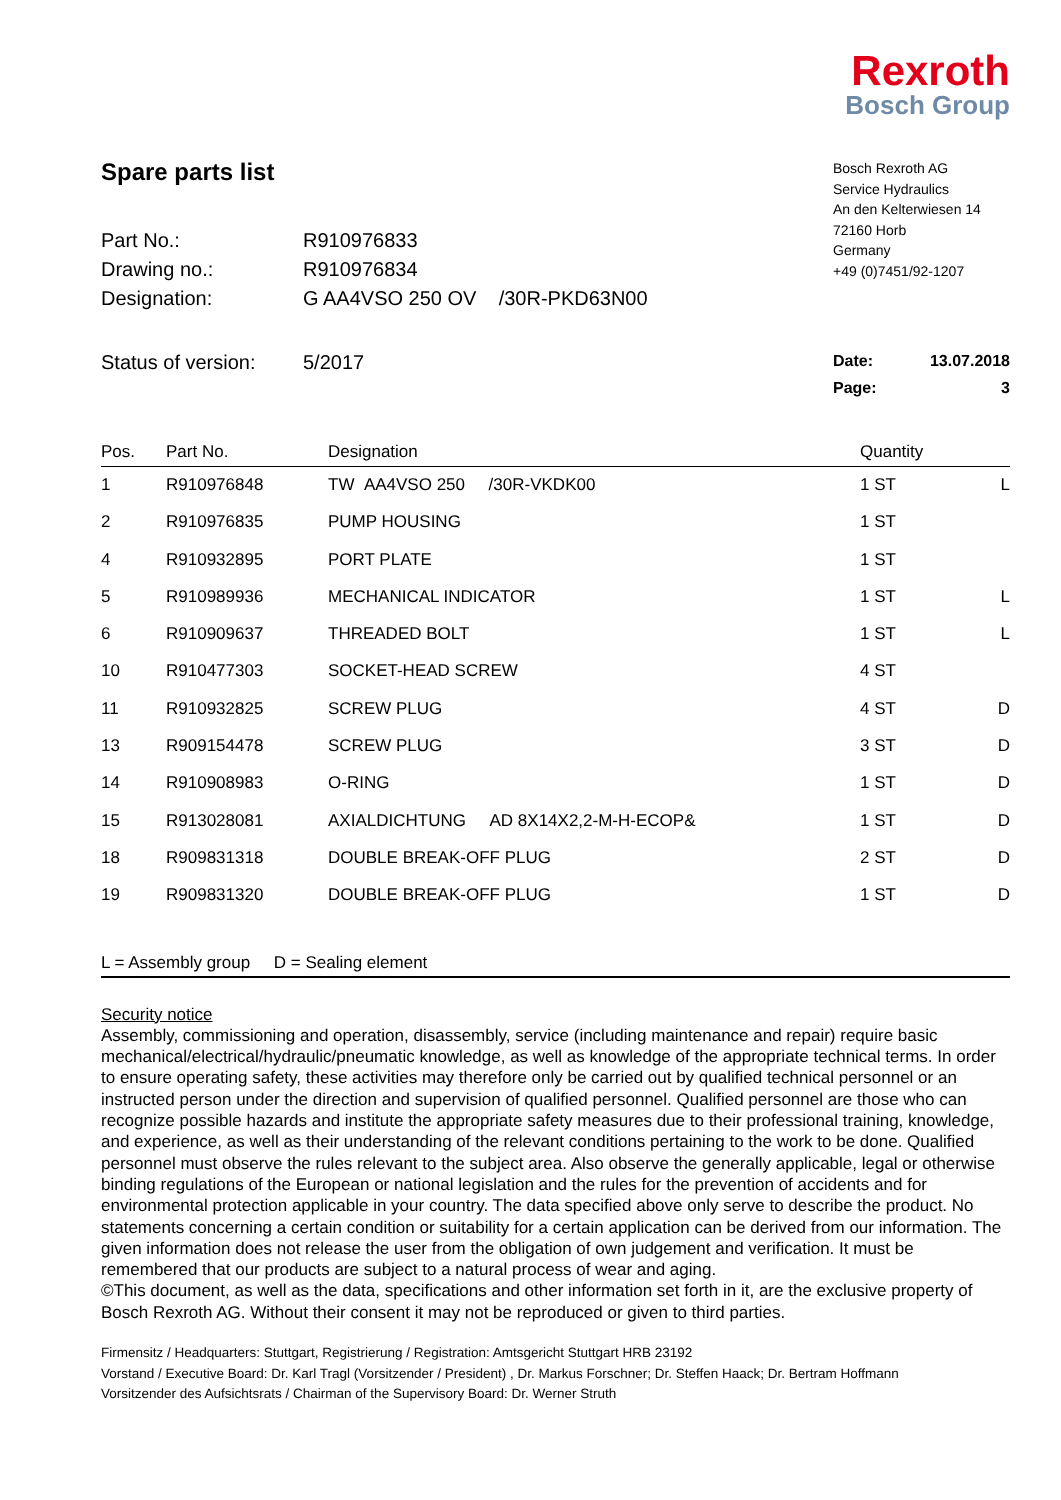Rexroth
Bosch Group
Spare parts list
| Part No.: | R910976833 |
| Drawing no.: | R910976834 |
| Designation: | G AA4VSO 250 OV /30R-PKD63N00 |
| Status of version: | 5/2017 |
Bosch Rexroth AG
Service Hydraulics
An den Kelterwiesen 14
72160 Horb
Germany
+49 (0)7451/92-1207
Date: 13.07.2018
Page: 3
| Pos. | Part No. | Designation | Quantity | |
| --- | --- | --- | --- | --- |
| 1 | R910976848 | TW AA4VSO 250 /30R-VKDK00 | 1 ST | L |
| 2 | R910976835 | PUMP HOUSING | 1 ST | |
| 4 | R910932895 | PORT PLATE | 1 ST | |
| 5 | R910989936 | MECHANICAL INDICATOR | 1 ST | L |
| 6 | R910909637 | THREADED BOLT | 1 ST | L |
| 10 | R910477303 | SOCKET-HEAD SCREW | 4 ST | |
| 11 | R910932825 | SCREW PLUG | 4 ST | D |
| 13 | R909154478 | SCREW PLUG | 3 ST | D |
| 14 | R910908983 | O-RING | 1 ST | D |
| 15 | R913028081 | AXIALDICHTUNG AD 8X14X2,2-M-H-ECOP& | 1 ST | D |
| 18 | R909831318 | DOUBLE BREAK-OFF PLUG | 2 ST | D |
| 19 | R909831320 | DOUBLE BREAK-OFF PLUG | 1 ST | D |
L = Assembly group D = Sealing element
Security notice
Assembly, commissioning and operation, disassembly, service (including maintenance and repair) require basic mechanical/electrical/hydraulic/pneumatic knowledge, as well as knowledge of the appropriate technical terms. In order to ensure operating safety, these activities may therefore only be carried out by qualified technical personnel or an instructed person under the direction and supervision of qualified personnel. Qualified personnel are those who can recognize possible hazards and institute the appropriate safety measures due to their professional training, knowledge, and experience, as well as their understanding of the relevant conditions pertaining to the work to be done. Qualified personnel must observe the rules relevant to the subject area. Also observe the generally applicable, legal or otherwise binding regulations of the European or national legislation and the rules for the prevention of accidents and for environmental protection applicable in your country. The data specified above only serve to describe the product. No statements concerning a certain condition or suitability for a certain application can be derived from our information. The given information does not release the user from the obligation of own judgement and verification. It must be remembered that our products are subject to a natural process of wear and aging.
©This document, as well as the data, specifications and other information set forth in it, are the exclusive property of Bosch Rexroth AG. Without their consent it may not be reproduced or given to third parties.
Firmensitz / Headquarters: Stuttgart, Registrierung / Registration: Amtsgericht Stuttgart HRB 23192
Vorstand / Executive Board: Dr. Karl Tragl (Vorsitzender / President) , Dr. Markus Forschner; Dr. Steffen Haack; Dr. Bertram Hoffmann
Vorsitzender des Aufsichtsrats / Chairman of the Supervisory Board: Dr. Werner Struth